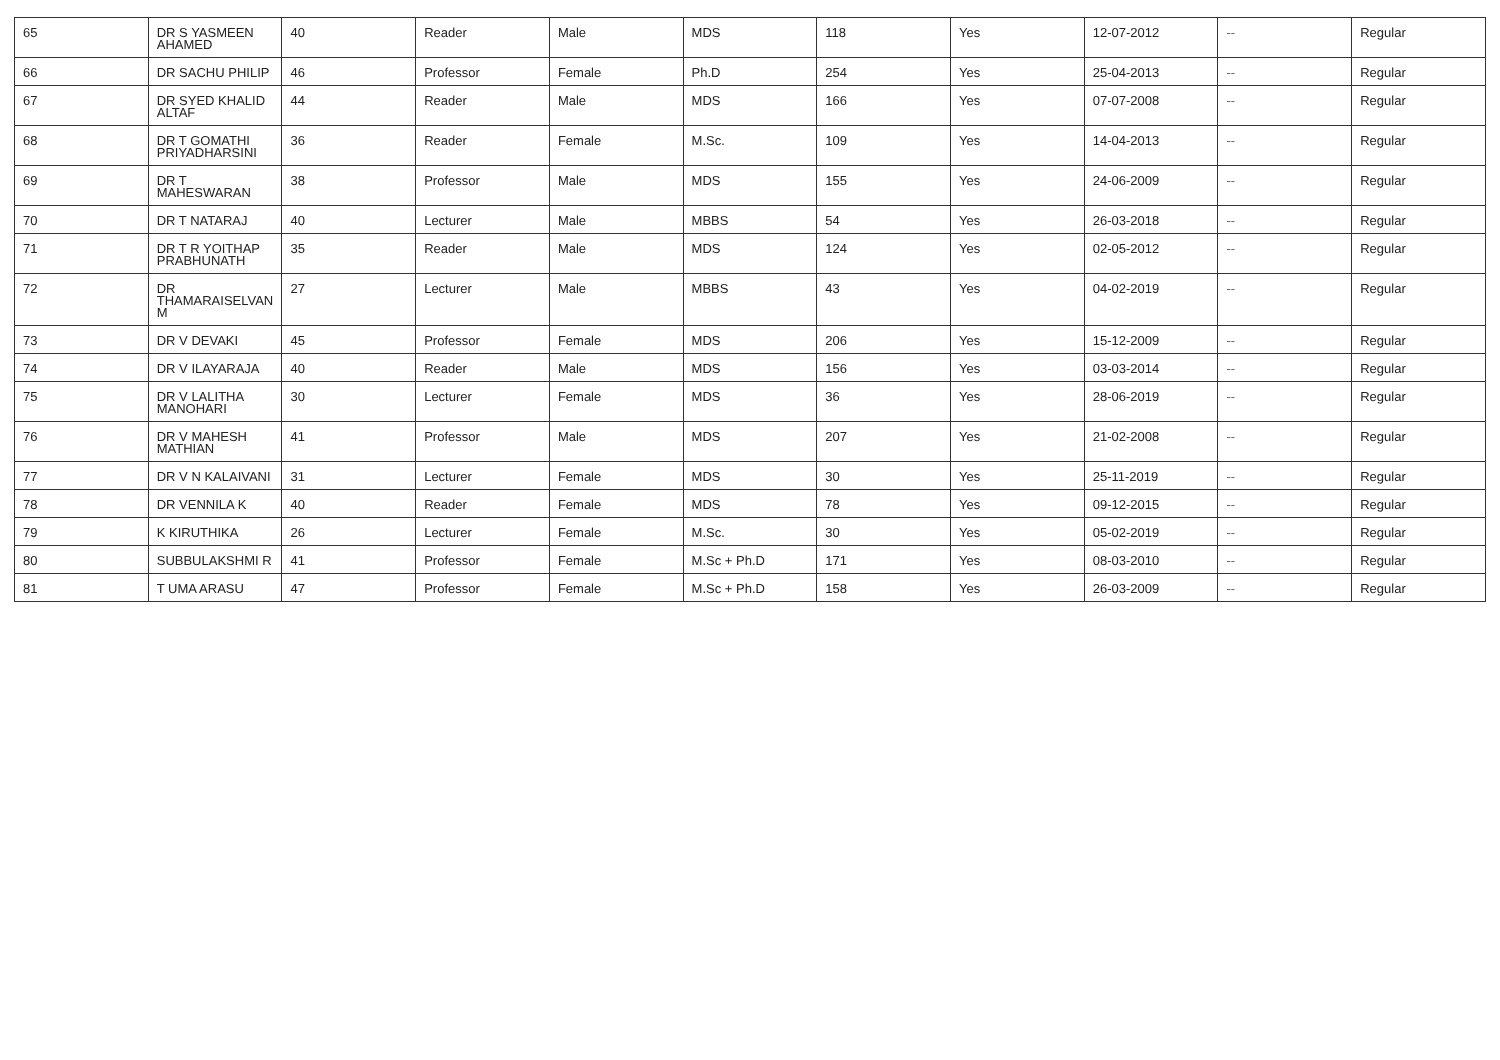| 65 | DR S YASMEEN AHAMED | 40 | Reader | Male | MDS | 118 | Yes | 12-07-2012 | -- | Regular |
| 66 | DR SACHU PHILIP | 46 | Professor | Female | Ph.D | 254 | Yes | 25-04-2013 | -- | Regular |
| 67 | DR SYED KHALID ALTAF | 44 | Reader | Male | MDS | 166 | Yes | 07-07-2008 | -- | Regular |
| 68 | DR T GOMATHI PRIYADHARSINI | 36 | Reader | Female | M.Sc. | 109 | Yes | 14-04-2013 | -- | Regular |
| 69 | DR T MAHESWARAN | 38 | Professor | Male | MDS | 155 | Yes | 24-06-2009 | -- | Regular |
| 70 | DR T NATARAJ | 40 | Lecturer | Male | MBBS | 54 | Yes | 26-03-2018 | -- | Regular |
| 71 | DR T R YOITHAP PRABHUNATH | 35 | Reader | Male | MDS | 124 | Yes | 02-05-2012 | -- | Regular |
| 72 | DR THAMARAISELVAN M | 27 | Lecturer | Male | MBBS | 43 | Yes | 04-02-2019 | -- | Regular |
| 73 | DR V DEVAKI | 45 | Professor | Female | MDS | 206 | Yes | 15-12-2009 | -- | Regular |
| 74 | DR V ILAYARAJA | 40 | Reader | Male | MDS | 156 | Yes | 03-03-2014 | -- | Regular |
| 75 | DR V LALITHA MANOHARI | 30 | Lecturer | Female | MDS | 36 | Yes | 28-06-2019 | -- | Regular |
| 76 | DR V MAHESH MATHIAN | 41 | Professor | Male | MDS | 207 | Yes | 21-02-2008 | -- | Regular |
| 77 | DR V N KALAIVANI | 31 | Lecturer | Female | MDS | 30 | Yes | 25-11-2019 | -- | Regular |
| 78 | DR VENNILA K | 40 | Reader | Female | MDS | 78 | Yes | 09-12-2015 | -- | Regular |
| 79 | K KIRUTHIKA | 26 | Lecturer | Female | M.Sc. | 30 | Yes | 05-02-2019 | -- | Regular |
| 80 | SUBBULAKSHMI R | 41 | Professor | Female | M.Sc + Ph.D | 171 | Yes | 08-03-2010 | -- | Regular |
| 81 | T UMA ARASU | 47 | Professor | Female | M.Sc + Ph.D | 158 | Yes | 26-03-2009 | -- | Regular |